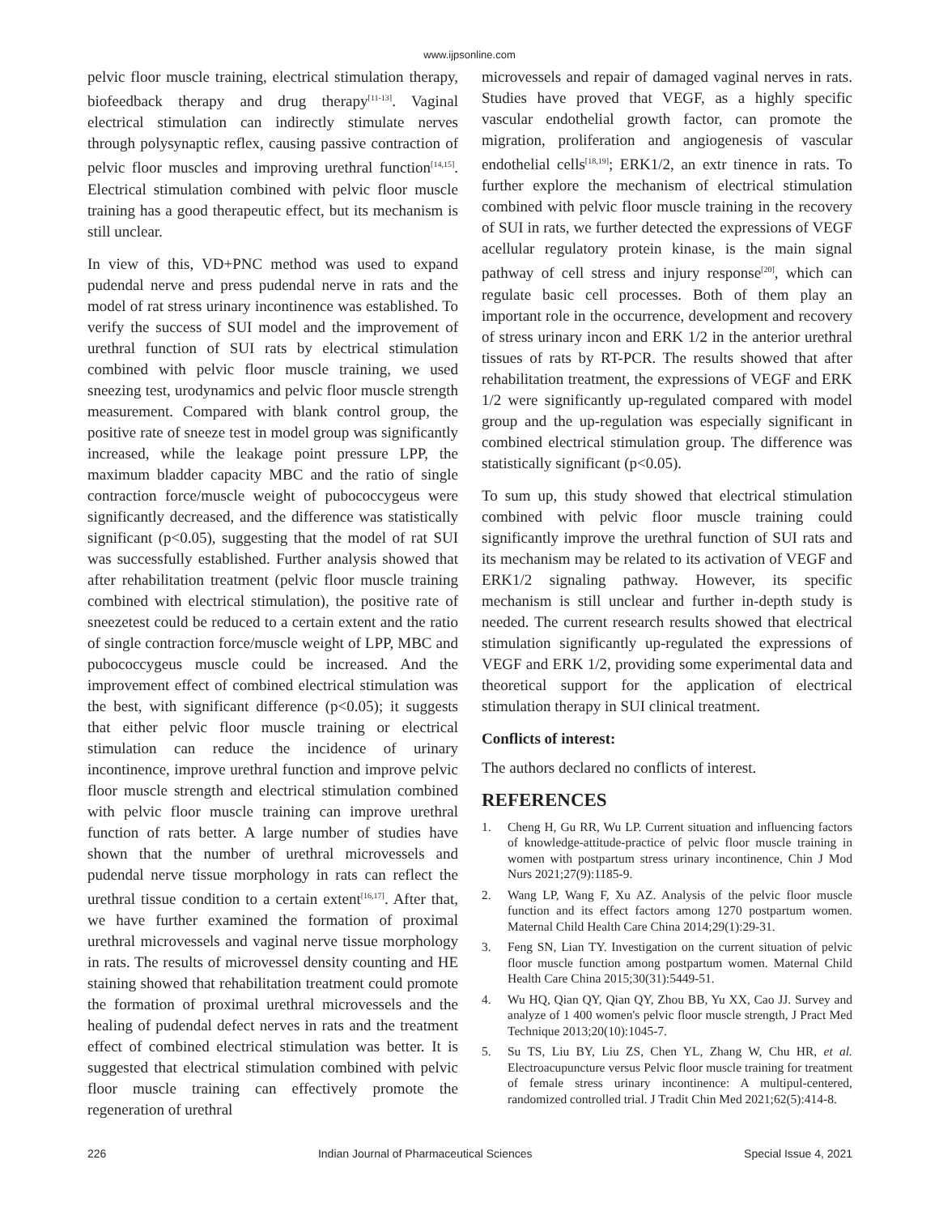www.ijpsonline.com
pelvic floor muscle training, electrical stimulation therapy, biofeedback therapy and drug therapy<sup>[11-13]</sup>. Vaginal electrical stimulation can indirectly stimulate nerves through polysynaptic reflex, causing passive contraction of pelvic floor muscles and improving urethral function<sup>[14,15]</sup>. Electrical stimulation combined with pelvic floor muscle training has a good therapeutic effect, but its mechanism is still unclear.
In view of this, VD+PNC method was used to expand pudendal nerve and press pudendal nerve in rats and the model of rat stress urinary incontinence was established. To verify the success of SUI model and the improvement of urethral function of SUI rats by electrical stimulation combined with pelvic floor muscle training, we used sneezing test, urodynamics and pelvic floor muscle strength measurement. Compared with blank control group, the positive rate of sneeze test in model group was significantly increased, while the leakage point pressure LPP, the maximum bladder capacity MBC and the ratio of single contraction force/muscle weight of pubococcygeus were significantly decreased, and the difference was statistically significant (p<0.05), suggesting that the model of rat SUI was successfully established. Further analysis showed that after rehabilitation treatment (pelvic floor muscle training combined with electrical stimulation), the positive rate of sneezetest could be reduced to a certain extent and the ratio of single contraction force/muscle weight of LPP, MBC and pubococcygeus muscle could be increased. And the improvement effect of combined electrical stimulation was the best, with significant difference (p<0.05); it suggests that either pelvic floor muscle training or electrical stimulation can reduce the incidence of urinary incontinence, improve urethral function and improve pelvic floor muscle strength and electrical stimulation combined with pelvic floor muscle training can improve urethral function of rats better. A large number of studies have shown that the number of urethral microvessels and pudendal nerve tissue morphology in rats can reflect the urethral tissue condition to a certain extent<sup>[16,17]</sup>. After that, we have further examined the formation of proximal urethral microvessels and vaginal nerve tissue morphology in rats. The results of microvessel density counting and HE staining showed that rehabilitation treatment could promote the formation of proximal urethral microvessels and the healing of pudendal defect nerves in rats and the treatment effect of combined electrical stimulation was better. It is suggested that electrical stimulation combined with pelvic floor muscle training can effectively promote the regeneration of urethral
microvessels and repair of damaged vaginal nerves in rats. Studies have proved that VEGF, as a highly specific vascular endothelial growth factor, can promote the migration, proliferation and angiogenesis of vascular endothelial cells<sup>[18,19]</sup>; ERK1/2, an extr tinence in rats. To further explore the mechanism of electrical stimulation combined with pelvic floor muscle training in the recovery of SUI in rats, we further detected the expressions of VEGF acellular regulatory protein kinase, is the main signal pathway of cell stress and injury response<sup>[20]</sup>, which can regulate basic cell processes. Both of them play an important role in the occurrence, development and recovery of stress urinary incon and ERK 1/2 in the anterior urethral tissues of rats by RT-PCR. The results showed that after rehabilitation treatment, the expressions of VEGF and ERK 1/2 were significantly up-regulated compared with model group and the up-regulation was especially significant in combined electrical stimulation group. The difference was statistically significant (p<0.05).
To sum up, this study showed that electrical stimulation combined with pelvic floor muscle training could significantly improve the urethral function of SUI rats and its mechanism may be related to its activation of VEGF and ERK1/2 signaling pathway. However, its specific mechanism is still unclear and further in-depth study is needed. The current research results showed that electrical stimulation significantly up-regulated the expressions of VEGF and ERK 1/2, providing some experimental data and theoretical support for the application of electrical stimulation therapy in SUI clinical treatment.
Conflicts of interest:
The authors declared no conflicts of interest.
REFERENCES
1. Cheng H, Gu RR, Wu LP. Current situation and influencing factors of knowledge-attitude-practice of pelvic floor muscle training in women with postpartum stress urinary incontinence, Chin J Mod Nurs 2021;27(9):1185-9.
2. Wang LP, Wang F, Xu AZ. Analysis of the pelvic floor muscle function and its effect factors among 1270 postpartum women. Maternal Child Health Care China 2014;29(1):29-31.
3. Feng SN, Lian TY. Investigation on the current situation of pelvic floor muscle function among postpartum women. Maternal Child Health Care China 2015;30(31):5449-51.
4. Wu HQ, Qian QY, Qian QY, Zhou BB, Yu XX, Cao JJ. Survey and analyze of 1 400 women's pelvic floor muscle strength, J Pract Med Technique 2013;20(10):1045-7.
5. Su TS, Liu BY, Liu ZS, Chen YL, Zhang W, Chu HR, et al. Electroacupuncture versus Pelvic floor muscle training for treatment of female stress urinary incontinence: A multipul-centered, randomized controlled trial. J Tradit Chin Med 2021;62(5):414-8.
226 Indian Journal of Pharmaceutical Sciences Special Issue 4, 2021